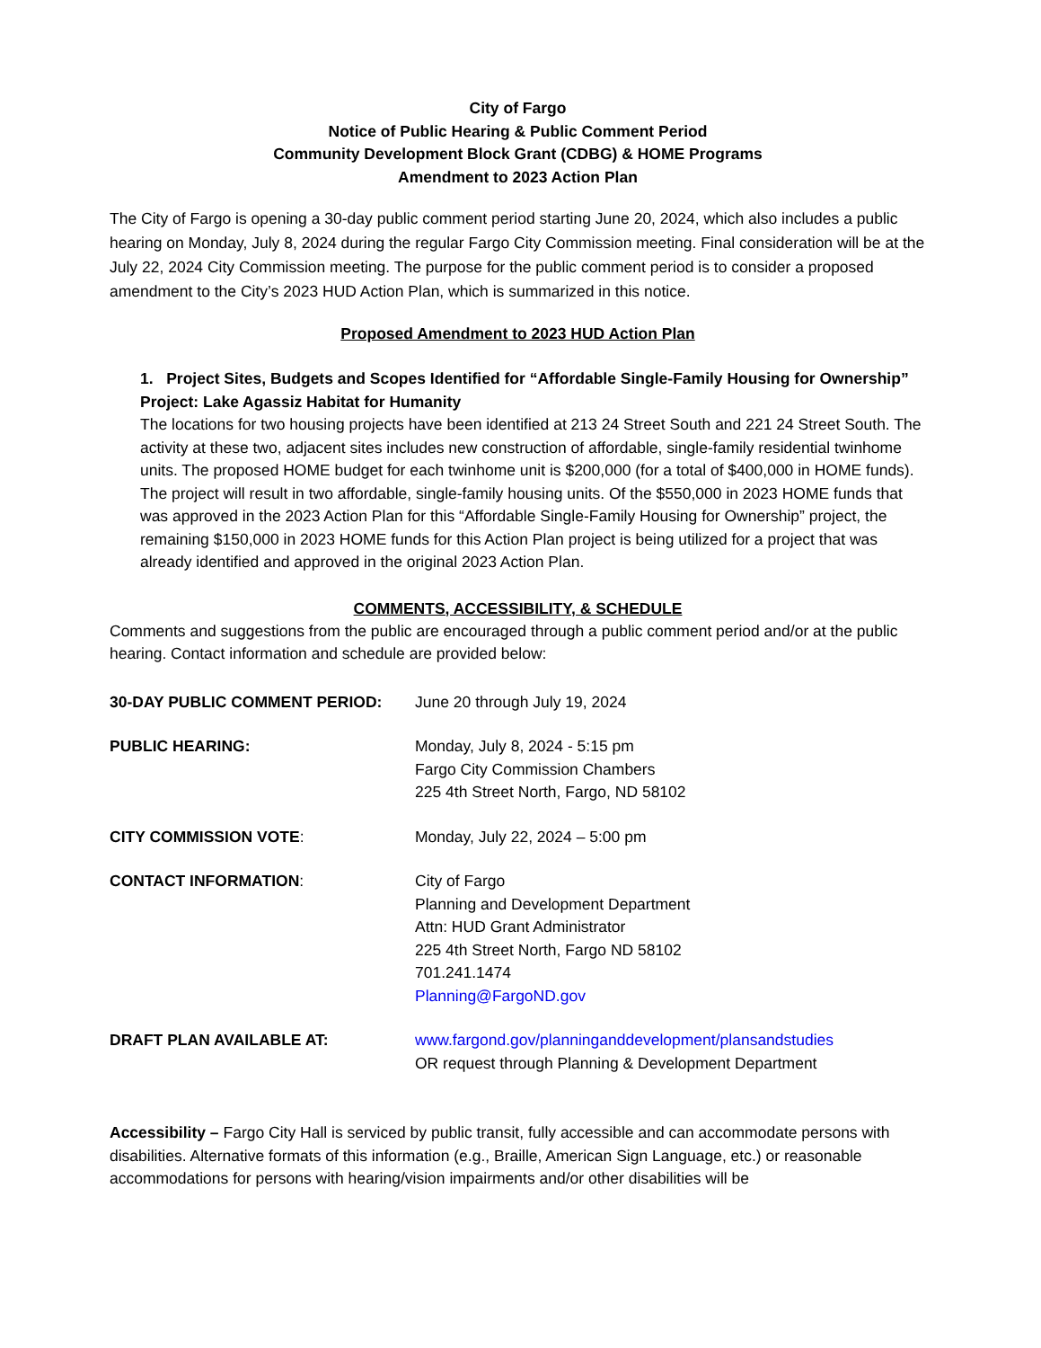City of Fargo
Notice of Public Hearing & Public Comment Period
Community Development Block Grant (CDBG) & HOME Programs
Amendment to 2023 Action Plan
The City of Fargo is opening a 30-day public comment period starting June 20, 2024, which also includes a public hearing on Monday, July 8, 2024 during the regular Fargo City Commission meeting. Final consideration will be at the July 22, 2024 City Commission meeting. The purpose for the public comment period is to consider a proposed amendment to the City’s 2023 HUD Action Plan, which is summarized in this notice.
Proposed Amendment to 2023 HUD Action Plan
1. Project Sites, Budgets and Scopes Identified for “Affordable Single-Family Housing for Ownership” Project: Lake Agassiz Habitat for Humanity
The locations for two housing projects have been identified at 213 24 Street South and 221 24 Street South. The activity at these two, adjacent sites includes new construction of affordable, single-family residential twinhome units. The proposed HOME budget for each twinhome unit is $200,000 (for a total of $400,000 in HOME funds). The project will result in two affordable, single-family housing units. Of the $550,000 in 2023 HOME funds that was approved in the 2023 Action Plan for this “Affordable Single-Family Housing for Ownership” project, the remaining $150,000 in 2023 HOME funds for this Action Plan project is being utilized for a project that was already identified and approved in the original 2023 Action Plan.
COMMENTS, ACCESSIBILITY, & SCHEDULE
Comments and suggestions from the public are encouraged through a public comment period and/or at the public hearing. Contact information and schedule are provided below:
| 30-DAY PUBLIC COMMENT PERIOD: | June 20 through July 19, 2024 |
| PUBLIC HEARING: | Monday, July 8, 2024 - 5:15 pm Fargo City Commission Chambers 225 4th Street North, Fargo, ND 58102 |
| CITY COMMISSION VOTE : | Monday, July 22, 2024 – 5:00 pm |
| CONTACT INFORMATION : | City of Fargo Planning and Development Department Attn: HUD Grant Administrator 225 4th Street North, Fargo ND 58102 701.241.1474 Planning@FargoND.gov |
| DRAFT PLAN AVAILABLE AT: | www.fargond.gov/planninganddevelopment/plansandstudies OR request through Planning & Development Department |
Accessibility – Fargo City Hall is serviced by public transit, fully accessible and can accommodate persons with disabilities. Alternative formats of this information (e.g., Braille, American Sign Language, etc.) or reasonable accommodations for persons with hearing/vision impairments and/or other disabilities will be